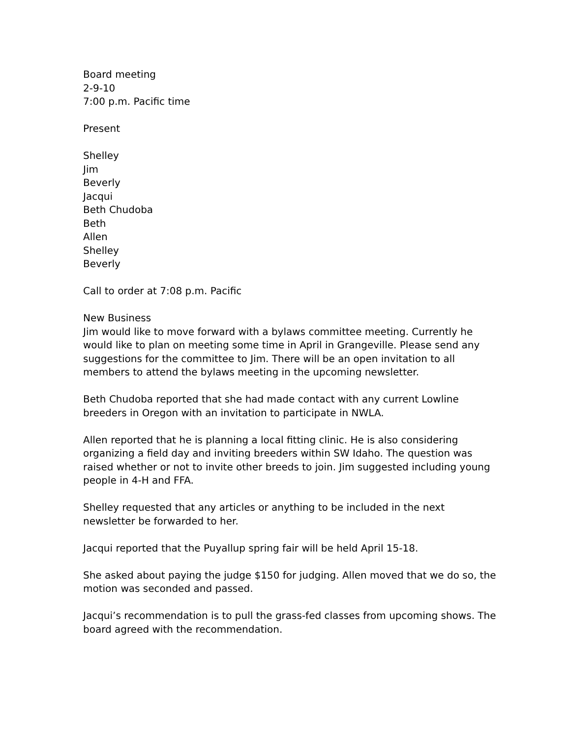Board meeting
2-9-10
7:00 p.m. Pacific time
Present
Shelley
Jim
Beverly
Jacqui
Beth Chudoba
Beth
Allen
Shelley
Beverly
Call to order at 7:08 p.m. Pacific
New Business
Jim would like to move forward with a bylaws committee meeting. Currently he would like to plan on meeting some time in April in Grangeville. Please send any suggestions for the committee to Jim. There will be an open invitation to all members to attend the bylaws meeting in the upcoming newsletter.
Beth Chudoba reported that she had made contact with any current Lowline breeders in Oregon with an invitation to participate in NWLA.
Allen reported that he is planning a local fitting clinic. He is also considering organizing a field day and inviting breeders within SW Idaho. The question was raised whether or not to invite other breeds to join. Jim suggested including young people in 4-H and FFA.
Shelley requested that any articles or anything to be included in the next newsletter be forwarded to her.
Jacqui reported that the Puyallup spring fair will be held April 15-18.
She asked about paying the judge $150 for judging. Allen moved that we do so, the motion was seconded and passed.
Jacqui’s recommendation is to pull the grass-fed classes from upcoming shows. The board agreed with the recommendation.